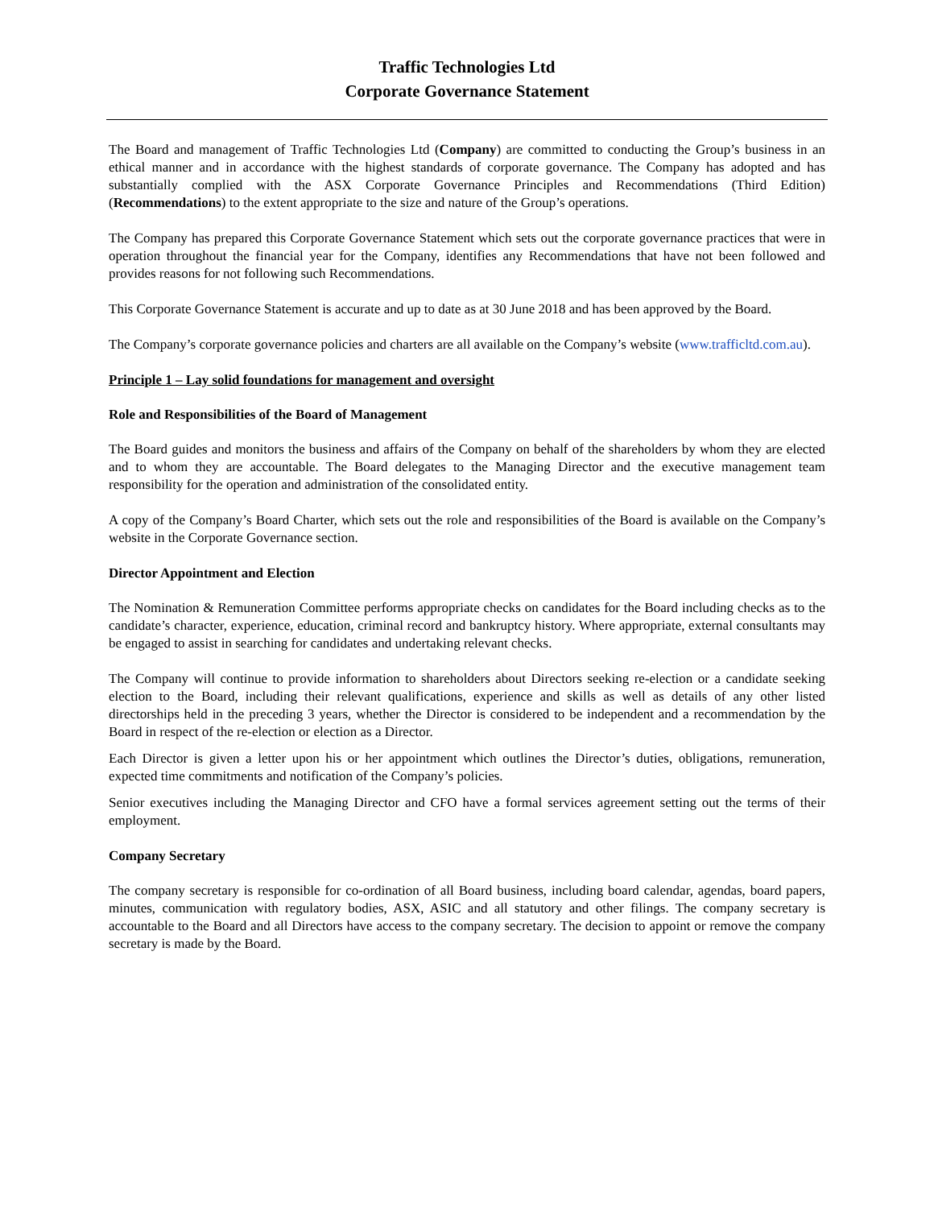Traffic Technologies Ltd
Corporate Governance Statement
The Board and management of Traffic Technologies Ltd (Company) are committed to conducting the Group’s business in an ethical manner and in accordance with the highest standards of corporate governance. The Company has adopted and has substantially complied with the ASX Corporate Governance Principles and Recommendations (Third Edition) (Recommendations) to the extent appropriate to the size and nature of the Group’s operations.
The Company has prepared this Corporate Governance Statement which sets out the corporate governance practices that were in operation throughout the financial year for the Company, identifies any Recommendations that have not been followed and provides reasons for not following such Recommendations.
This Corporate Governance Statement is accurate and up to date as at 30 June 2018 and has been approved by the Board.
The Company’s corporate governance policies and charters are all available on the Company’s website (www.trafficltd.com.au).
Principle 1 – Lay solid foundations for management and oversight
Role and Responsibilities of the Board of Management
The Board guides and monitors the business and affairs of the Company on behalf of the shareholders by whom they are elected and to whom they are accountable. The Board delegates to the Managing Director and the executive management team responsibility for the operation and administration of the consolidated entity.
A copy of the Company’s Board Charter, which sets out the role and responsibilities of the Board is available on the Company’s website in the Corporate Governance section.
Director Appointment and Election
The Nomination & Remuneration Committee performs appropriate checks on candidates for the Board including checks as to the candidate’s character, experience, education, criminal record and bankruptcy history. Where appropriate, external consultants may be engaged to assist in searching for candidates and undertaking relevant checks.
The Company will continue to provide information to shareholders about Directors seeking re-election or a candidate seeking election to the Board, including their relevant qualifications, experience and skills as well as details of any other listed directorships held in the preceding 3 years, whether the Director is considered to be independent and a recommendation by the Board in respect of the re-election or election as a Director.
Each Director is given a letter upon his or her appointment which outlines the Director’s duties, obligations, remuneration, expected time commitments and notification of the Company’s policies.
Senior executives including the Managing Director and CFO have a formal services agreement setting out the terms of their employment.
Company Secretary
The company secretary is responsible for co-ordination of all Board business, including board calendar, agendas, board papers, minutes, communication with regulatory bodies, ASX, ASIC and all statutory and other filings. The company secretary is accountable to the Board and all Directors have access to the company secretary. The decision to appoint or remove the company secretary is made by the Board.